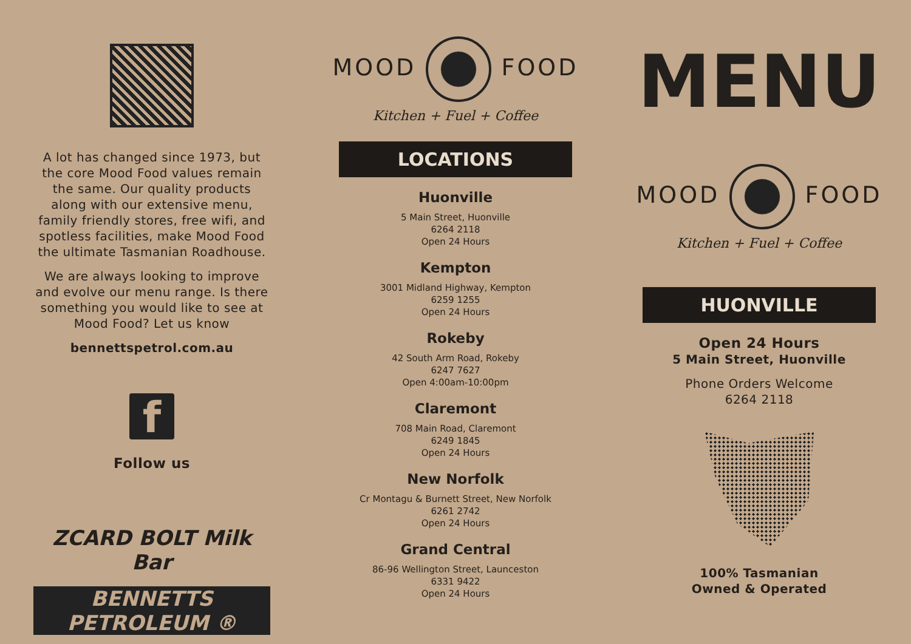A lot has changed since 1973, but the core Mood Food values remain the same. Our quality products along with our extensive menu, family friendly stores, free wifi, and spotless facilities, make Mood Food the ultimate Tasmanian Roadhouse.
We are always looking to improve and evolve our menu range. Is there something you would like to see at Mood Food? Let us know
bennettspetrol.com.au
f
Follow us
ZCARD BOLT Milk Bar
BENNETTS PETROLEUM ®
MOOD FOOD
Kitchen + Fuel + Coffee
LOCATIONS
Huonville
5 Main Street, Huonville
6264 2118
Open 24 Hours
Kempton
3001 Midland Highway, Kempton
6259 1255
Open 24 Hours
Rokeby
42 South Arm Road, Rokeby
6247 7627
Open 4:00am-10:00pm
Claremont
708 Main Road, Claremont
6249 1845
Open 24 Hours
New Norfolk
Cr Montagu & Burnett Street, New Norfolk
6261 2742
Open 24 Hours
Grand Central
86-96 Wellington Street, Launceston
6331 9422
Open 24 Hours
MENU
MOOD FOOD
Kitchen + Fuel + Coffee
HUONVILLE
Open 24 Hours
5 Main Street, Huonville
Phone Orders Welcome
6264 2118
100% Tasmanian
Owned & Operated